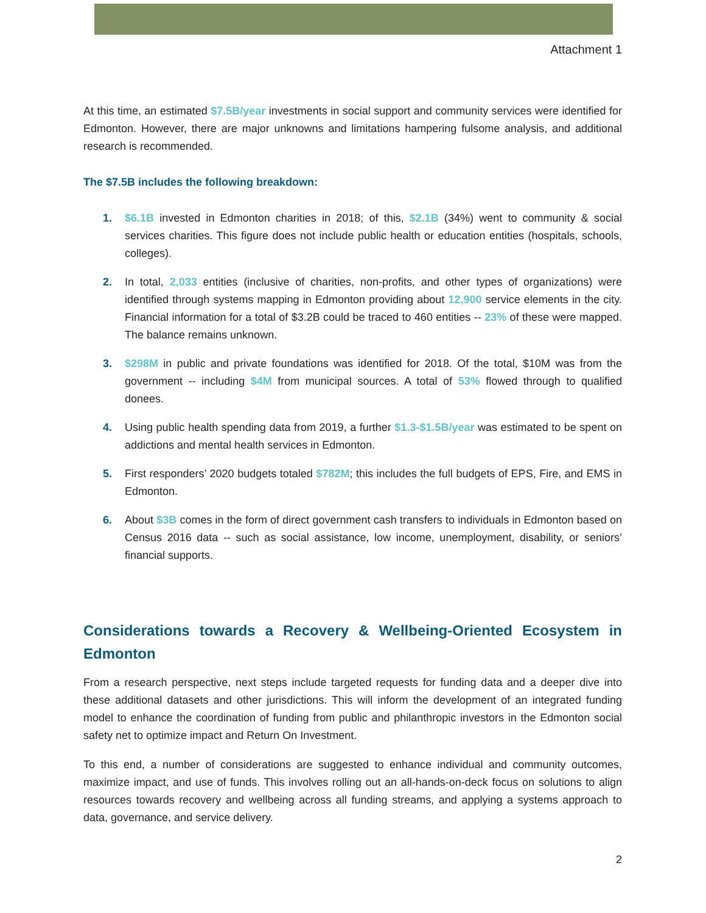Attachment 1
At this time, an estimated $7.5B/year investments in social support and community services were identified for Edmonton. However, there are major unknowns and limitations hampering fulsome analysis, and additional research is recommended.
The $7.5B includes the following breakdown:
1. $6.1B invested in Edmonton charities in 2018; of this, $2.1B (34%) went to community & social services charities. This figure does not include public health or education entities (hospitals, schools, colleges).
2. In total, 2,033 entities (inclusive of charities, non-profits, and other types of organizations) were identified through systems mapping in Edmonton providing about 12,900 service elements in the city. Financial information for a total of $3.2B could be traced to 460 entities -- 23% of these were mapped. The balance remains unknown.
3. $298M in public and private foundations was identified for 2018. Of the total, $10M was from the government -- including $4M from municipal sources. A total of 53% flowed through to qualified donees.
4. Using public health spending data from 2019, a further $1.3-$1.5B/year was estimated to be spent on addictions and mental health services in Edmonton.
5. First responders’ 2020 budgets totaled $782M; this includes the full budgets of EPS, Fire, and EMS in Edmonton.
6. About $3B comes in the form of direct government cash transfers to individuals in Edmonton based on Census 2016 data -- such as social assistance, low income, unemployment, disability, or seniors’ financial supports.
Considerations towards a Recovery & Wellbeing-Oriented Ecosystem in Edmonton
From a research perspective, next steps include targeted requests for funding data and a deeper dive into these additional datasets and other jurisdictions. This will inform the development of an integrated funding model to enhance the coordination of funding from public and philanthropic investors in the Edmonton social safety net to optimize impact and Return On Investment.
To this end, a number of considerations are suggested to enhance individual and community outcomes, maximize impact, and use of funds. This involves rolling out an all-hands-on-deck focus on solutions to align resources towards recovery and wellbeing across all funding streams, and applying a systems approach to data, governance, and service delivery.
2